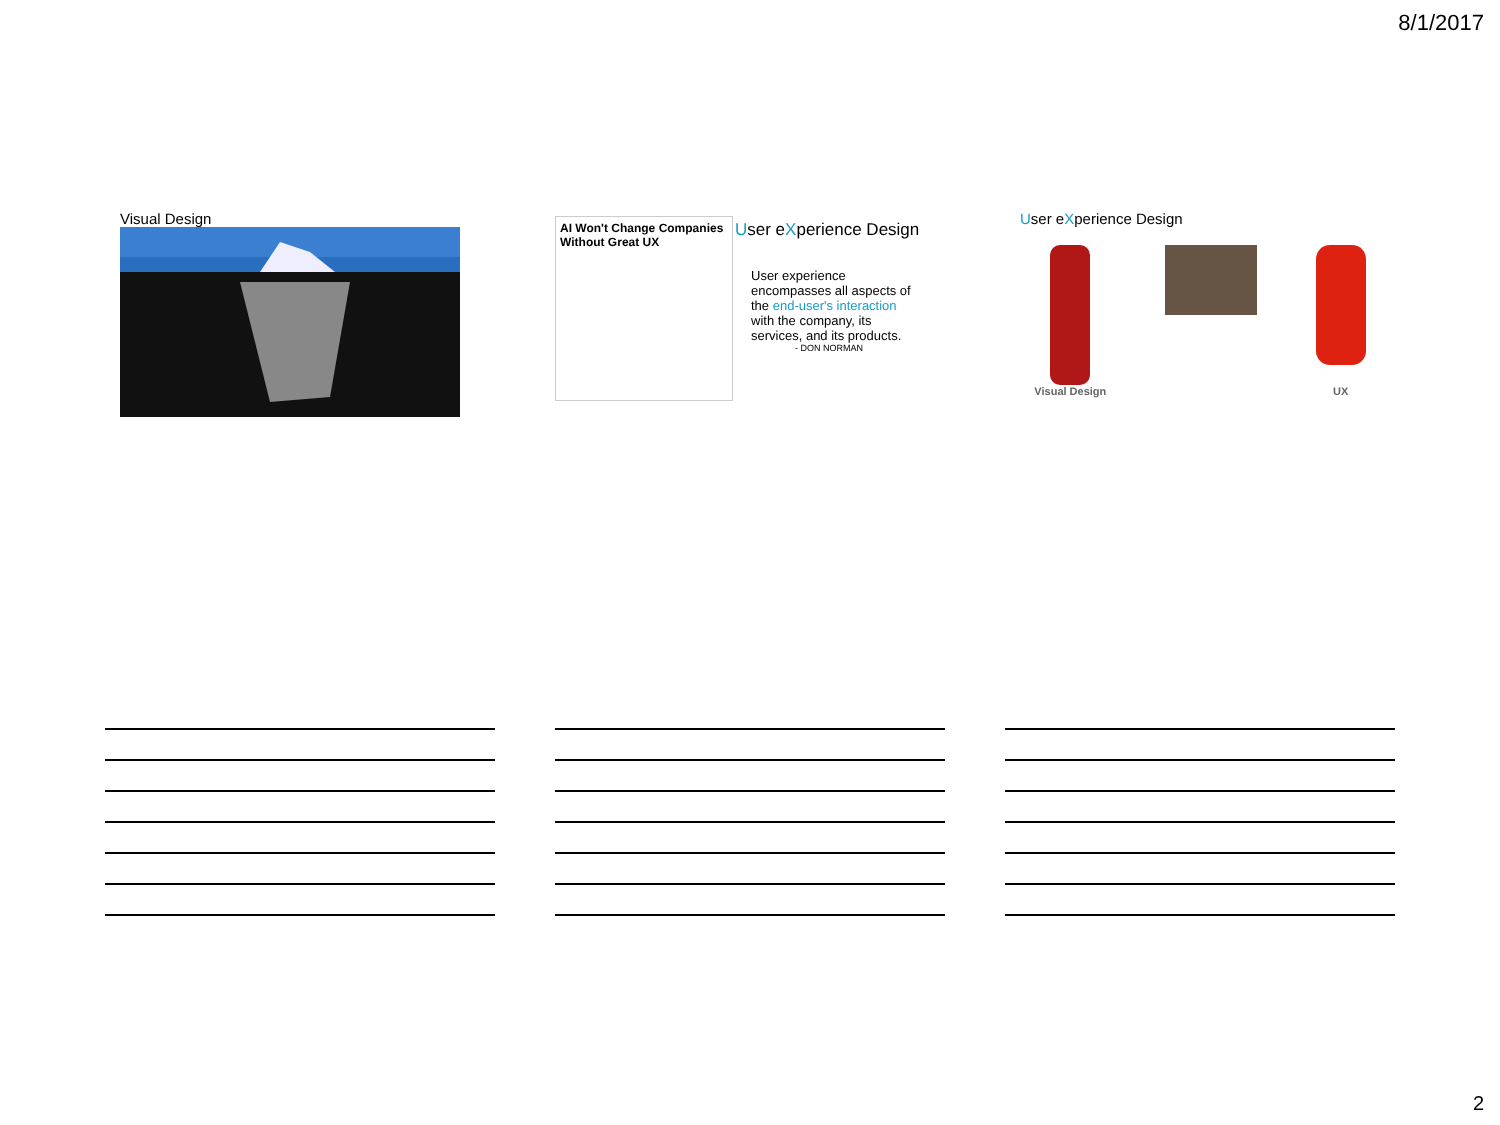8/1/2017
Visual Design
AI Won't Change Companies Without Great UX
User eXperience Design
User experience encompasses all aspects of the end-user's interaction with the company, its services, and its products.
- DON NORMAN
User eXperience Design
Visual Design UX
2